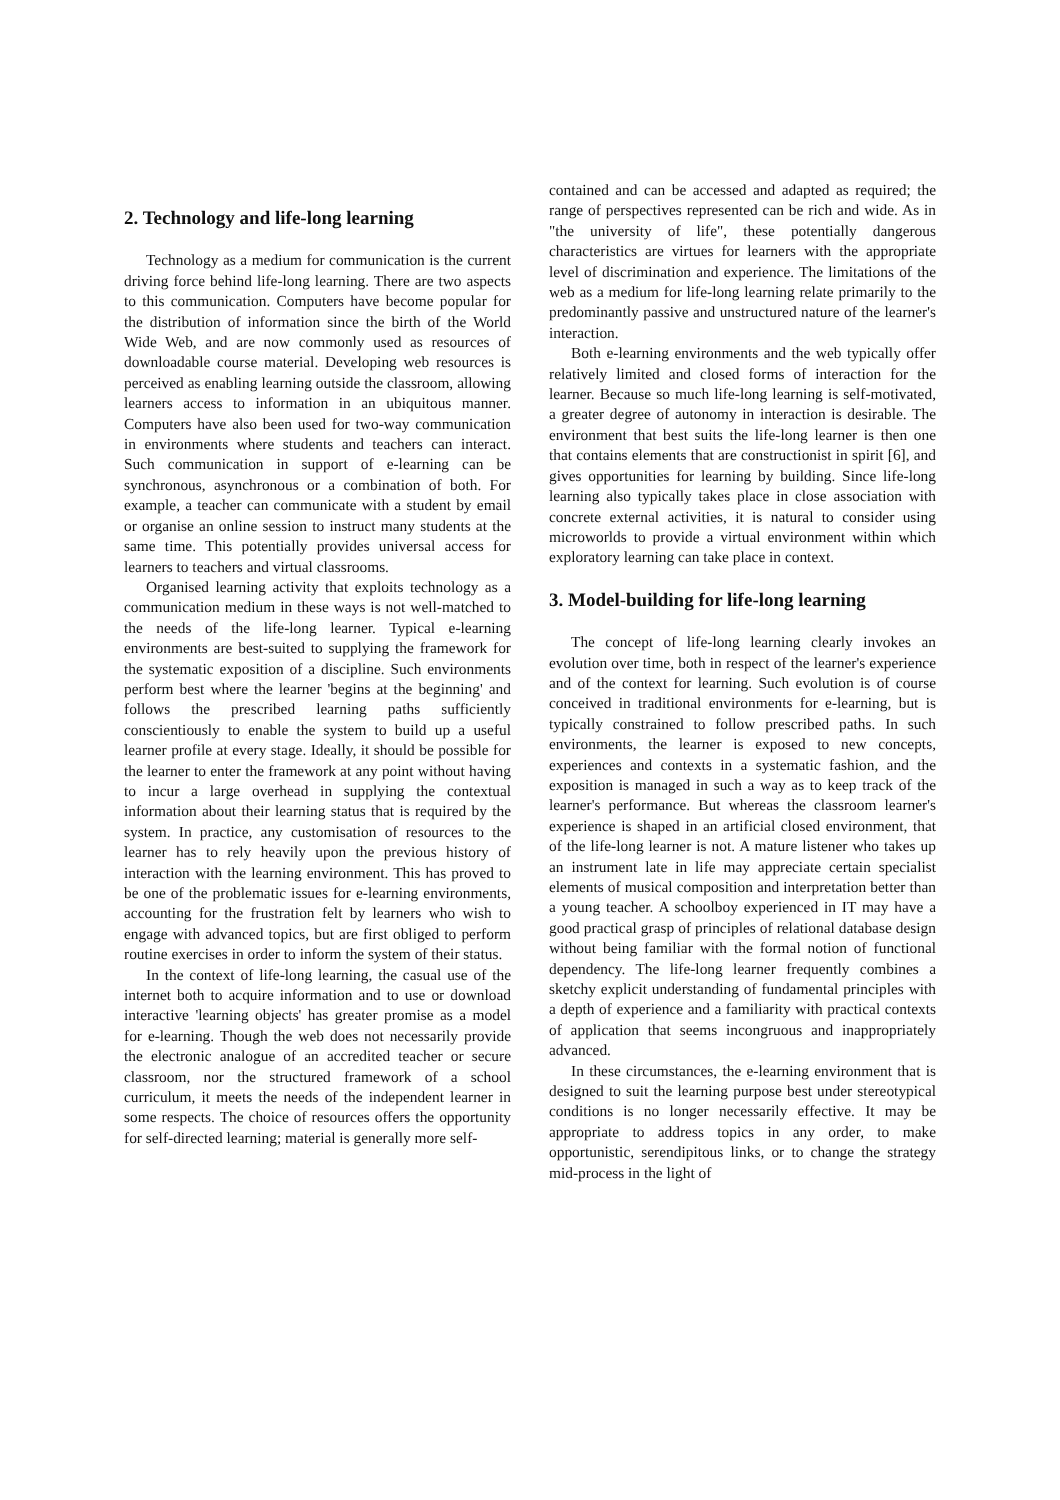2. Technology and life-long learning
Technology as a medium for communication is the current driving force behind life-long learning. There are two aspects to this communication. Computers have become popular for the distribution of information since the birth of the World Wide Web, and are now commonly used as resources of downloadable course material. Developing web resources is perceived as enabling learning outside the classroom, allowing learners access to information in an ubiquitous manner. Computers have also been used for two-way communication in environments where students and teachers can interact. Such communication in support of e-learning can be synchronous, asynchronous or a combination of both. For example, a teacher can communicate with a student by email or organise an online session to instruct many students at the same time. This potentially provides universal access for learners to teachers and virtual classrooms.
Organised learning activity that exploits technology as a communication medium in these ways is not well-matched to the needs of the life-long learner. Typical e-learning environments are best-suited to supplying the framework for the systematic exposition of a discipline. Such environments perform best where the learner 'begins at the beginning' and follows the prescribed learning paths sufficiently conscientiously to enable the system to build up a useful learner profile at every stage. Ideally, it should be possible for the learner to enter the framework at any point without having to incur a large overhead in supplying the contextual information about their learning status that is required by the system. In practice, any customisation of resources to the learner has to rely heavily upon the previous history of interaction with the learning environment. This has proved to be one of the problematic issues for e-learning environments, accounting for the frustration felt by learners who wish to engage with advanced topics, but are first obliged to perform routine exercises in order to inform the system of their status.
In the context of life-long learning, the casual use of the internet both to acquire information and to use or download interactive 'learning objects' has greater promise as a model for e-learning. Though the web does not necessarily provide the electronic analogue of an accredited teacher or secure classroom, nor the structured framework of a school curriculum, it meets the needs of the independent learner in some respects. The choice of resources offers the opportunity for self-directed learning; material is generally more self-
contained and can be accessed and adapted as required; the range of perspectives represented can be rich and wide. As in "the university of life", these potentially dangerous characteristics are virtues for learners with the appropriate level of discrimination and experience. The limitations of the web as a medium for life-long learning relate primarily to the predominantly passive and unstructured nature of the learner's interaction.
Both e-learning environments and the web typically offer relatively limited and closed forms of interaction for the learner. Because so much life-long learning is self-motivated, a greater degree of autonomy in interaction is desirable. The environment that best suits the life-long learner is then one that contains elements that are constructionist in spirit [6], and gives opportunities for learning by building. Since life-long learning also typically takes place in close association with concrete external activities, it is natural to consider using microworlds to provide a virtual environment within which exploratory learning can take place in context.
3. Model-building for life-long learning
The concept of life-long learning clearly invokes an evolution over time, both in respect of the learner's experience and of the context for learning. Such evolution is of course conceived in traditional environments for e-learning, but is typically constrained to follow prescribed paths. In such environments, the learner is exposed to new concepts, experiences and contexts in a systematic fashion, and the exposition is managed in such a way as to keep track of the learner's performance. But whereas the classroom learner's experience is shaped in an artificial closed environment, that of the life-long learner is not. A mature listener who takes up an instrument late in life may appreciate certain specialist elements of musical composition and interpretation better than a young teacher. A schoolboy experienced in IT may have a good practical grasp of principles of relational database design without being familiar with the formal notion of functional dependency. The life-long learner frequently combines a sketchy explicit understanding of fundamental principles with a depth of experience and a familiarity with practical contexts of application that seems incongruous and inappropriately advanced.
In these circumstances, the e-learning environment that is designed to suit the learning purpose best under stereotypical conditions is no longer necessarily effective. It may be appropriate to address topics in any order, to make opportunistic, serendipitous links, or to change the strategy mid-process in the light of